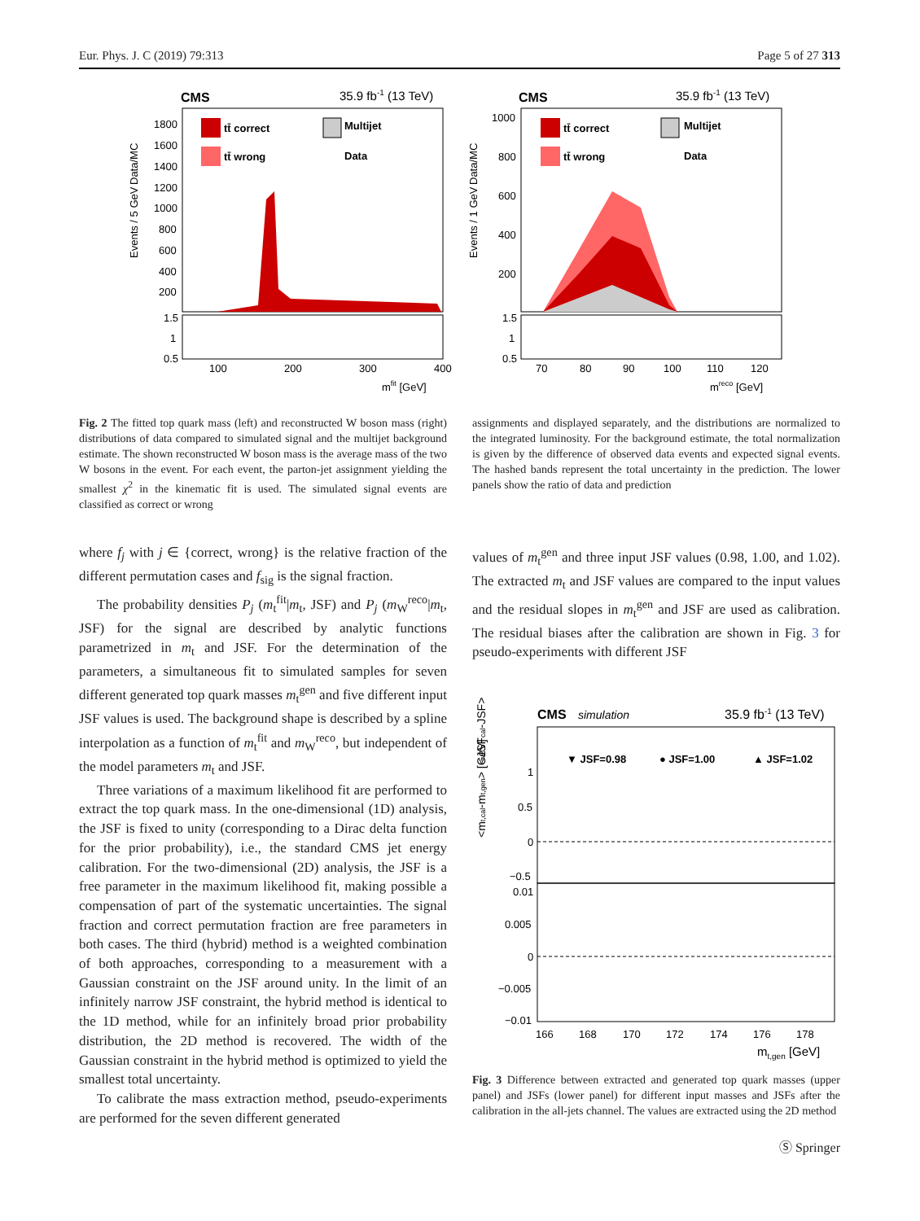Eur. Phys. J. C (2019) 79:313 Page 5 of 27 313
CMS
35.9 fb-1 (13 TeV)
tt̄ correct
tt̄ wrong
Multijet
Data
1800
1600
1400
1200
1000
800
600
400
200
1.5
1
0.5
100
200
300
400
mfit [GeV]
Events / 5 GeV
Data/MC
CMS
35.9 fb-1 (13 TeV)
tt̄ correct
tt̄ wrong
Multijet
Data
1000
800
600
400
200
1.5
1
0.5
70
80
90
100
110
120
mreco [GeV]
Events / 1 GeV
Data/MC
Fig. 2 The fitted top quark mass (left) and reconstructed W boson mass (right) distributions of data compared to simulated signal and the multijet background estimate. The shown reconstructed W boson mass is the average mass of the two W bosons in the event. For each event, the parton-jet assignment yielding the smallest χ<sup>2</sup> in the kinematic fit is used. The simulated signal events are classified as correct or wrong
assignments and displayed separately, and the distributions are normalized to the integrated luminosity. For the background estimate, the total normalization is given by the difference of observed data events and expected signal events. The hashed bands represent the total uncertainty in the prediction. The lower panels show the ratio of data and prediction
where f<sub>j</sub> with j ∈ {correct, wrong} is the relative fraction of the different permutation cases and f<sub>sig</sub> is the signal fraction.
The probability densities P<sub>j</sub> (m<sub>t</sub><sup>fit</sup>|m<sub>t</sub>, JSF) and P<sub>j</sub> (m<sub>W</sub><sup>reco</sup>|m<sub>t</sub>, JSF) for the signal are described by analytic functions parametrized in m<sub>t</sub> and JSF. For the determination of the parameters, a simultaneous fit to simulated samples for seven different generated top quark masses m<sub>t</sub><sup>gen</sup> and five different input JSF values is used. The background shape is described by a spline interpolation as a function of m<sub>t</sub><sup>fit</sup> and m<sub>W</sub><sup>reco</sup>, but independent of the model parameters m<sub>t</sub> and JSF.
Three variations of a maximum likelihood fit are performed to extract the top quark mass. In the one-dimensional (1D) analysis, the JSF is fixed to unity (corresponding to a Dirac delta function for the prior probability), i.e., the standard CMS jet energy calibration. For the two-dimensional (2D) analysis, the JSF is a free parameter in the maximum likelihood fit, making possible a compensation of part of the systematic uncertainties. The signal fraction and correct permutation fraction are free parameters in both cases. The third (hybrid) method is a weighted combination of both approaches, corresponding to a measurement with a Gaussian constraint on the JSF around unity. In the limit of an infinitely narrow JSF constraint, the hybrid method is identical to the 1D method, while for an infinitely broad prior probability distribution, the 2D method is recovered. The width of the Gaussian constraint in the hybrid method is optimized to yield the smallest total uncertainty.
To calibrate the mass extraction method, pseudo-experiments are performed for the seven different generated
values of m<sub>t</sub><sup>gen</sup> and three input JSF values (0.98, 1.00, and 1.02). The extracted m<sub>t</sub> and JSF values are compared to the input values and the residual slopes in m<sub>t</sub><sup>gen</sup> and JSF are used as calibration. The residual biases after the calibration are shown in Fig. 3 for pseudo-experiments with different JSF
CMS
simulation
35.9 fb-1 (13 TeV)
▼ JSF=0.98
● JSF=1.00
▲ JSF=1.02
1
0.5
0
−0.5
0.01
0.005
0
−0.005
−0.01
166
168
170
172
174
176
178
mt,gen [GeV]
<mt,cal-mt,gen> [GeV]
<JSFcal-JSF>
Fig. 3 Difference between extracted and generated top quark masses (upper panel) and JSFs (lower panel) for different input masses and JSFs after the calibration in the all-jets channel. The values are extracted using the 2D method
Ⓢ Springer